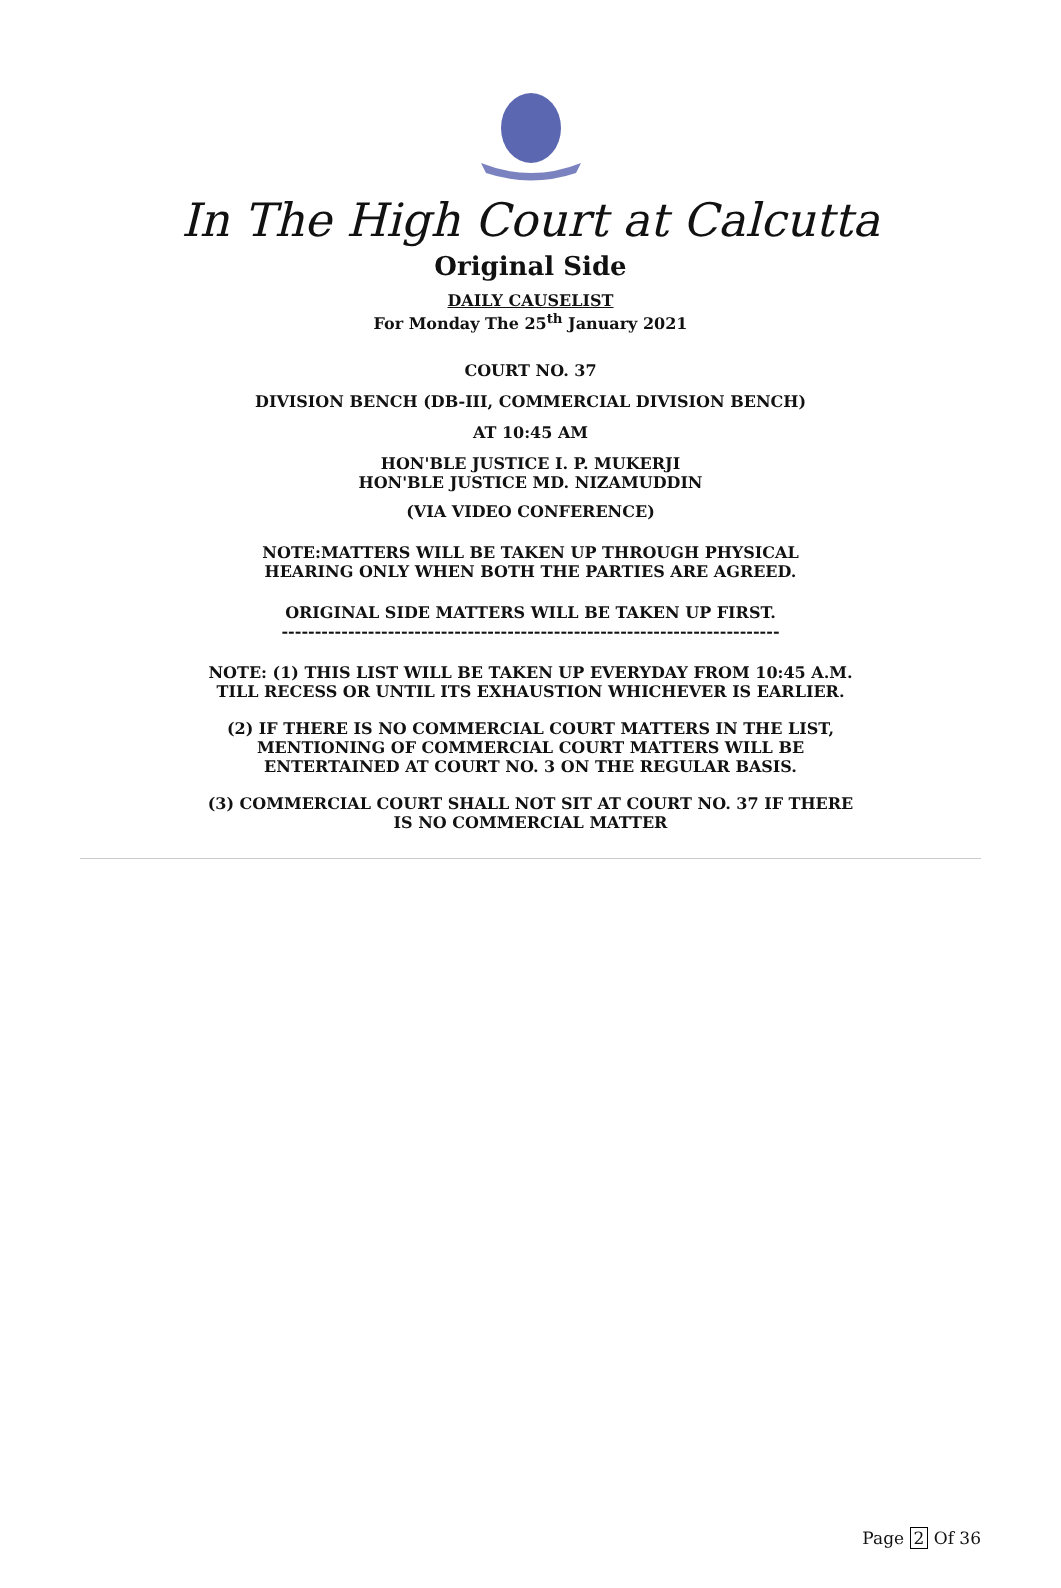In The High Court at Calcutta
Original Side
DAILY CAUSELIST
For Monday The 25<sup>th</sup> January 2021
COURT NO. 37
DIVISION BENCH (DB-III, COMMERCIAL DIVISION BENCH)
AT 10:45 AM
HON'BLE JUSTICE I. P. MUKERJI
HON'BLE JUSTICE MD. NIZAMUDDIN
(VIA VIDEO CONFERENCE)
NOTE:MATTERS WILL BE TAKEN UP THROUGH PHYSICAL
HEARING ONLY WHEN BOTH THE PARTIES ARE AGREED.
ORIGINAL SIDE MATTERS WILL BE TAKEN UP FIRST.
---------------------------------------------------------------------------
NOTE: (1) THIS LIST WILL BE TAKEN UP EVERYDAY FROM 10:45 A.M.
TILL RECESS OR UNTIL ITS EXHAUSTION WHICHEVER IS EARLIER.
(2) IF THERE IS NO COMMERCIAL COURT MATTERS IN THE LIST,
MENTIONING OF COMMERCIAL COURT MATTERS WILL BE
ENTERTAINED AT COURT NO. 3 ON THE REGULAR BASIS.
(3) COMMERCIAL COURT SHALL NOT SIT AT COURT NO. 37 IF THERE
IS NO COMMERCIAL MATTER
Page 2 Of 36